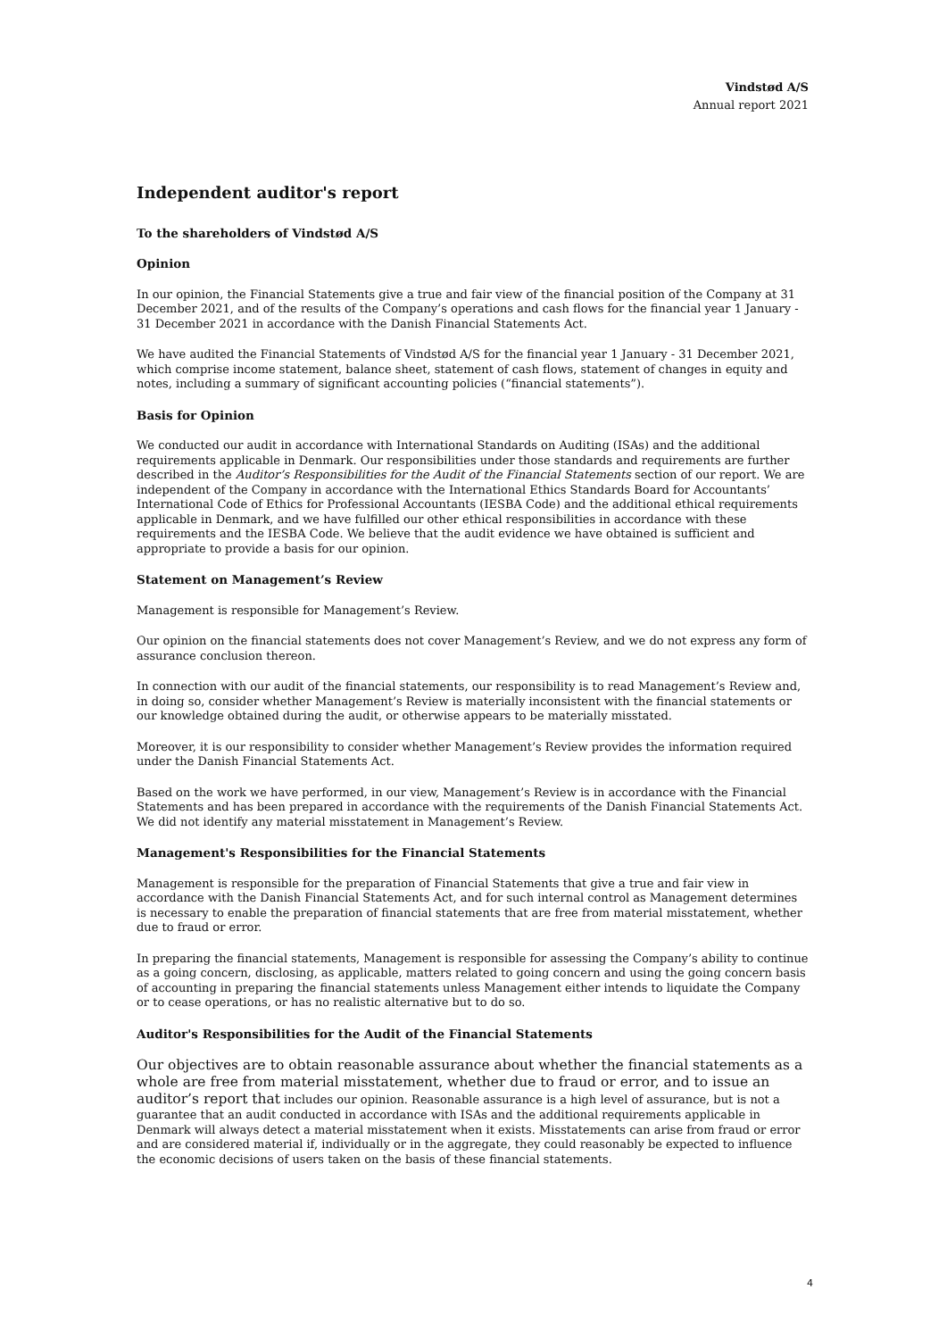Vindstød A/S
Annual report 2021
Independent auditor's report
To the shareholders of Vindstød A/S
Opinion
In our opinion, the Financial Statements give a true and fair view of the financial position of the Company at 31 December 2021, and of the results of the Company’s operations and cash flows for the financial year 1 January - 31 December 2021 in accordance with the Danish Financial Statements Act.
We have audited the Financial Statements of Vindstød A/S for the financial year 1 January - 31 December 2021, which comprise income statement, balance sheet, statement of cash flows, statement of changes in equity and notes, including a summary of significant accounting policies (“financial statements”).
Basis for Opinion
We conducted our audit in accordance with International Standards on Auditing (ISAs) and the additional requirements applicable in Denmark. Our responsibilities under those standards and requirements are further described in the Auditor’s Responsibilities for the Audit of the Financial Statements section of our report. We are independent of the Company in accordance with the International Ethics Standards Board for Accountants’ International Code of Ethics for Professional Accountants (IESBA Code) and the additional ethical requirements applicable in Denmark, and we have fulfilled our other ethical responsibilities in accordance with these requirements and the IESBA Code. We believe that the audit evidence we have obtained is sufficient and appropriate to provide a basis for our opinion.
Statement on Management’s Review
Management is responsible for Management’s Review.
Our opinion on the financial statements does not cover Management’s Review, and we do not express any form of assurance conclusion thereon.
In connection with our audit of the financial statements, our responsibility is to read Management’s Review and, in doing so, consider whether Management’s Review is materially inconsistent with the financial statements or our knowledge obtained during the audit, or otherwise appears to be materially misstated.
Moreover, it is our responsibility to consider whether Management’s Review provides the information required under the Danish Financial Statements Act.
Based on the work we have performed, in our view, Management’s Review is in accordance with the Financial Statements and has been prepared in accordance with the requirements of the Danish Financial Statements Act. We did not identify any material misstatement in Management’s Review.
Management's Responsibilities for the Financial Statements
Management is responsible for the preparation of Financial Statements that give a true and fair view in accordance with the Danish Financial Statements Act, and for such internal control as Management determines is necessary to enable the preparation of financial statements that are free from material misstatement, whether due to fraud or error.
In preparing the financial statements, Management is responsible for assessing the Company’s ability to continue as a going concern, disclosing, as applicable, matters related to going concern and using the going concern basis of accounting in preparing the financial statements unless Management either intends to liquidate the Company or to cease operations, or has no realistic alternative but to do so.
Auditor's Responsibilities for the Audit of the Financial Statements
Our objectives are to obtain reasonable assurance about whether the financial statements as a whole are free from material misstatement, whether due to fraud or error, and to issue an auditor’s report that includes our opinion. Reasonable assurance is a high level of assurance, but is not a guarantee that an audit conducted in accordance with ISAs and the additional requirements applicable in Denmark will always detect a material misstatement when it exists. Misstatements can arise from fraud or error and are considered material if, individually or in the aggregate, they could reasonably be expected to influence the economic decisions of users taken on the basis of these financial statements.
4